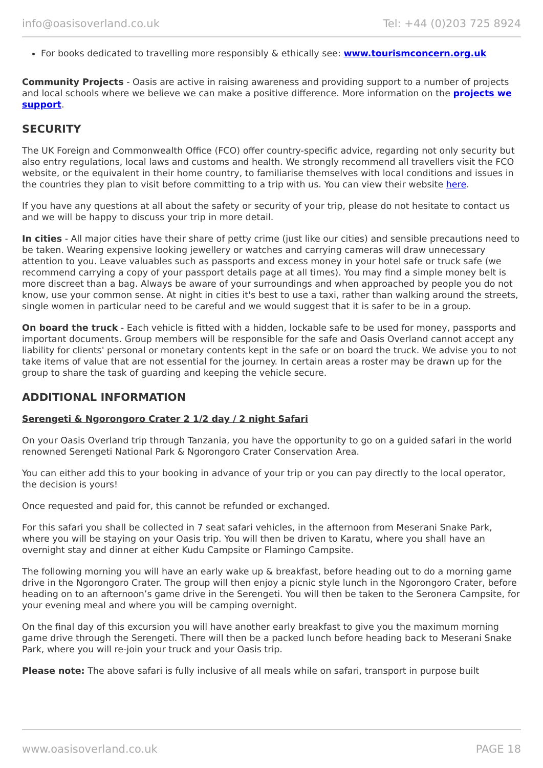info@oasisoverland.co.uk Tel: +44 (0)203 725 8924
For books dedicated to travelling more responsibly & ethically see: www.tourismconcern.org.uk
Community Projects - Oasis are active in raising awareness and providing support to a number of projects and local schools where we believe we can make a positive difference. More information on the projects we support.
SECURITY
The UK Foreign and Commonwealth Office (FCO) offer country-specific advice, regarding not only security but also entry regulations, local laws and customs and health. We strongly recommend all travellers visit the FCO website, or the equivalent in their home country, to familiarise themselves with local conditions and issues in the countries they plan to visit before committing to a trip with us. You can view their website here.
If you have any questions at all about the safety or security of your trip, please do not hesitate to contact us and we will be happy to discuss your trip in more detail.
In cities - All major cities have their share of petty crime (just like our cities) and sensible precautions need to be taken. Wearing expensive looking jewellery or watches and carrying cameras will draw unnecessary attention to you. Leave valuables such as passports and excess money in your hotel safe or truck safe (we recommend carrying a copy of your passport details page at all times). You may find a simple money belt is more discreet than a bag. Always be aware of your surroundings and when approached by people you do not know, use your common sense. At night in cities it's best to use a taxi, rather than walking around the streets, single women in particular need to be careful and we would suggest that it is safer to be in a group.
On board the truck - Each vehicle is fitted with a hidden, lockable safe to be used for money, passports and important documents. Group members will be responsible for the safe and Oasis Overland cannot accept any liability for clients' personal or monetary contents kept in the safe or on board the truck. We advise you to not take items of value that are not essential for the journey. In certain areas a roster may be drawn up for the group to share the task of guarding and keeping the vehicle secure.
ADDITIONAL INFORMATION
Serengeti & Ngorongoro Crater 2 1/2 day / 2 night Safari
On your Oasis Overland trip through Tanzania, you have the opportunity to go on a guided safari in the world renowned Serengeti National Park & Ngorongoro Crater Conservation Area.
You can either add this to your booking in advance of your trip or you can pay directly to the local operator, the decision is yours!
Once requested and paid for, this cannot be refunded or exchanged.
For this safari you shall be collected in 7 seat safari vehicles, in the afternoon from Meserani Snake Park, where you will be staying on your Oasis trip. You will then be driven to Karatu, where you shall have an overnight stay and dinner at either Kudu Campsite or Flamingo Campsite.
The following morning you will have an early wake up & breakfast, before heading out to do a morning game drive in the Ngorongoro Crater. The group will then enjoy a picnic style lunch in the Ngorongoro Crater, before heading on to an afternoon’s game drive in the Serengeti. You will then be taken to the Seronera Campsite, for your evening meal and where you will be camping overnight.
On the final day of this excursion you will have another early breakfast to give you the maximum morning game drive through the Serengeti. There will then be a packed lunch before heading back to Meserani Snake Park, where you will re-join your truck and your Oasis trip.
Please note: The above safari is fully inclusive of all meals while on safari, transport in purpose built
www.oasisoverland.co.uk PAGE 18